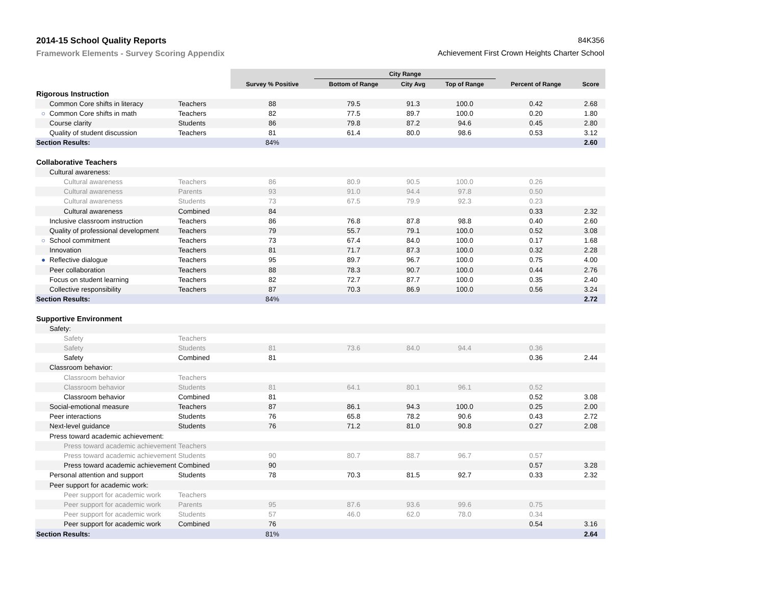2014-15 School Quality Reports
Framework Elements - Survey Scoring Appendix
84K356
Achievement First Crown Heights Charter School
| | | | City Range | | | | |
| | | Survey % Positive | Bottom of Range | City Avg | Top of Range | Percent of Range | Score |
| Rigorous Instruction | | | | | | | |
| Common Core shifts in literacy | Teachers | 88 | 79.5 | 91.3 | 100.0 | 0.42 | 2.68 |
| ○ Common Core shifts in math | Teachers | 82 | 77.5 | 89.7 | 100.0 | 0.20 | 1.80 |
| Course clarity | Students | 86 | 79.8 | 87.2 | 94.6 | 0.45 | 2.80 |
| Quality of student discussion | Teachers | 81 | 61.4 | 80.0 | 98.6 | 0.53 | 3.12 |
| Section Results: | | 84% | | | | | 2.60 |
| Collaborative Teachers | | | | | | | |
| Cultural awareness: | | | | | | | |
| Cultural awareness | Teachers | 86 | 80.9 | 90.5 | 100.0 | 0.26 | |
| Cultural awareness | Parents | 93 | 91.0 | 94.4 | 97.8 | 0.50 | |
| Cultural awareness | Students | 73 | 67.5 | 79.9 | 92.3 | 0.23 | |
| Cultural awareness | Combined | 84 | | | | 0.33 | 2.32 |
| Inclusive classroom instruction | Teachers | 86 | 76.8 | 87.8 | 98.8 | 0.40 | 2.60 |
| Quality of professional development | Teachers | 79 | 55.7 | 79.1 | 100.0 | 0.52 | 3.08 |
| ○ School commitment | Teachers | 73 | 67.4 | 84.0 | 100.0 | 0.17 | 1.68 |
| Innovation | Teachers | 81 | 71.7 | 87.3 | 100.0 | 0.32 | 2.28 |
| ● Reflective dialogue | Teachers | 95 | 89.7 | 96.7 | 100.0 | 0.75 | 4.00 |
| Peer collaboration | Teachers | 88 | 78.3 | 90.7 | 100.0 | 0.44 | 2.76 |
| Focus on student learning | Teachers | 82 | 72.7 | 87.7 | 100.0 | 0.35 | 2.40 |
| Collective responsibility | Teachers | 87 | 70.3 | 86.9 | 100.0 | 0.56 | 3.24 |
| Section Results: | | 84% | | | | | 2.72 |
| Supportive Environment | | | | | | | |
| Safety: | | | | | | | |
| Safety | Teachers | | | | | | |
| Safety | Students | 81 | 73.6 | 84.0 | 94.4 | 0.36 | |
| Safety | Combined | 81 | | | | 0.36 | 2.44 |
| Classroom behavior: | | | | | | | |
| Classroom behavior | Teachers | | | | | | |
| Classroom behavior | Students | 81 | 64.1 | 80.1 | 96.1 | 0.52 | |
| Classroom behavior | Combined | 81 | | | | 0.52 | 3.08 |
| Social-emotional measure | Teachers | 87 | 86.1 | 94.3 | 100.0 | 0.25 | 2.00 |
| Peer interactions | Students | 76 | 65.8 | 78.2 | 90.6 | 0.43 | 2.72 |
| Next-level guidance | Students | 76 | 71.2 | 81.0 | 90.8 | 0.27 | 2.08 |
| Press toward academic achievement: | | | | | | | |
| Press toward academic achievement | Teachers | | | | | | |
| Press toward academic achievement | Students | 90 | 80.7 | 88.7 | 96.7 | 0.57 | |
| Press toward academic achievement | Combined | 90 | | | | 0.57 | 3.28 |
| Personal attention and support | Students | 78 | 70.3 | 81.5 | 92.7 | 0.33 | 2.32 |
| Peer support for academic work: | | | | | | | |
| Peer support for academic work | Teachers | | | | | | |
| Peer support for academic work | Parents | 95 | 87.6 | 93.6 | 99.6 | 0.75 | |
| Peer support for academic work | Students | 57 | 46.0 | 62.0 | 78.0 | 0.34 | |
| Peer support for academic work | Combined | 76 | | | | 0.54 | 3.16 |
| Section Results: | | 81% | | | | | 2.64 |